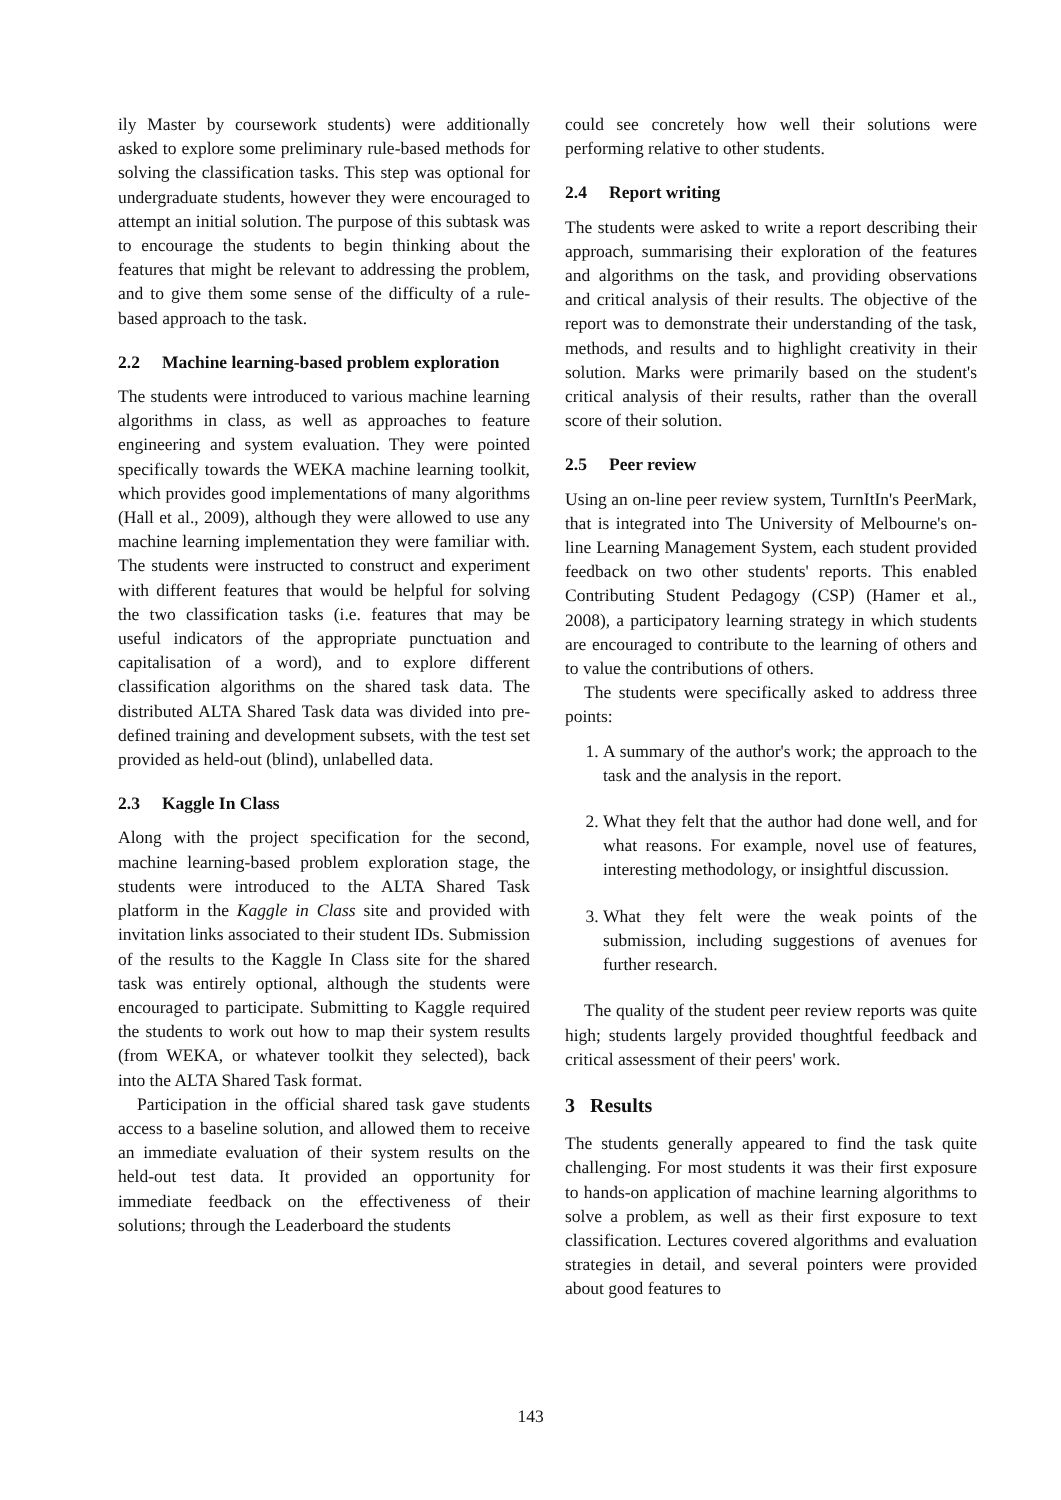ily Master by coursework students) were additionally asked to explore some preliminary rule-based methods for solving the classification tasks. This step was optional for undergraduate students, however they were encouraged to attempt an initial solution. The purpose of this subtask was to encourage the students to begin thinking about the features that might be relevant to addressing the problem, and to give them some sense of the difficulty of a rule-based approach to the task.
2.2 Machine learning-based problem exploration
The students were introduced to various machine learning algorithms in class, as well as approaches to feature engineering and system evaluation. They were pointed specifically towards the WEKA machine learning toolkit, which provides good implementations of many algorithms (Hall et al., 2009), although they were allowed to use any machine learning implementation they were familiar with. The students were instructed to construct and experiment with different features that would be helpful for solving the two classification tasks (i.e. features that may be useful indicators of the appropriate punctuation and capitalisation of a word), and to explore different classification algorithms on the shared task data. The distributed ALTA Shared Task data was divided into pre-defined training and development subsets, with the test set provided as held-out (blind), unlabelled data.
2.3 Kaggle In Class
Along with the project specification for the second, machine learning-based problem exploration stage, the students were introduced to the ALTA Shared Task platform in the Kaggle in Class site and provided with invitation links associated to their student IDs. Submission of the results to the Kaggle In Class site for the shared task was entirely optional, although the students were encouraged to participate. Submitting to Kaggle required the students to work out how to map their system results (from WEKA, or whatever toolkit they selected), back into the ALTA Shared Task format.
Participation in the official shared task gave students access to a baseline solution, and allowed them to receive an immediate evaluation of their system results on the held-out test data. It provided an opportunity for immediate feedback on the effectiveness of their solutions; through the Leaderboard the students
could see concretely how well their solutions were performing relative to other students.
2.4 Report writing
The students were asked to write a report describing their approach, summarising their exploration of the features and algorithms on the task, and providing observations and critical analysis of their results. The objective of the report was to demonstrate their understanding of the task, methods, and results and to highlight creativity in their solution. Marks were primarily based on the student's critical analysis of their results, rather than the overall score of their solution.
2.5 Peer review
Using an on-line peer review system, TurnItIn's PeerMark, that is integrated into The University of Melbourne's on-line Learning Management System, each student provided feedback on two other students' reports. This enabled Contributing Student Pedagogy (CSP) (Hamer et al., 2008), a participatory learning strategy in which students are encouraged to contribute to the learning of others and to value the contributions of others.
The students were specifically asked to address three points:
1. A summary of the author's work; the approach to the task and the analysis in the report.
2. What they felt that the author had done well, and for what reasons. For example, novel use of features, interesting methodology, or insightful discussion.
3. What they felt were the weak points of the submission, including suggestions of avenues for further research.
The quality of the student peer review reports was quite high; students largely provided thoughtful feedback and critical assessment of their peers' work.
3 Results
The students generally appeared to find the task quite challenging. For most students it was their first exposure to hands-on application of machine learning algorithms to solve a problem, as well as their first exposure to text classification. Lectures covered algorithms and evaluation strategies in detail, and several pointers were provided about good features to
143